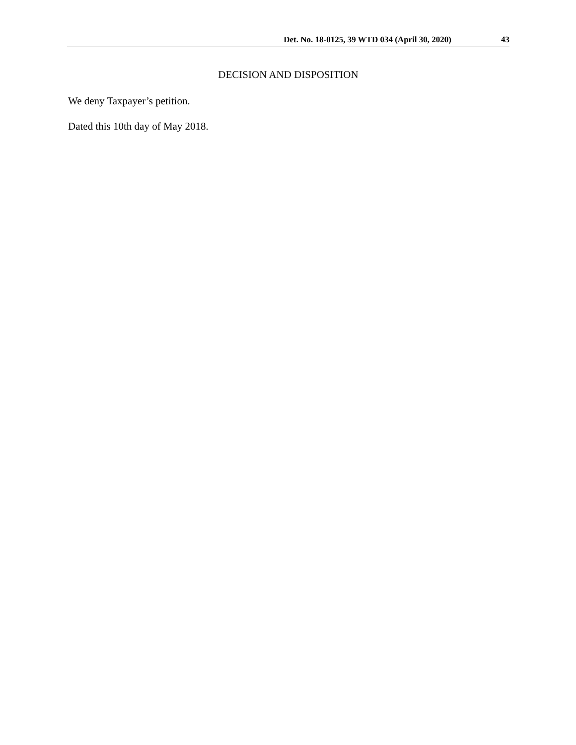Det. No. 18-0125, 39 WTD 034 (April 30, 2020) 43
DECISION AND DISPOSITION
We deny Taxpayer’s petition.
Dated this 10th day of May 2018.